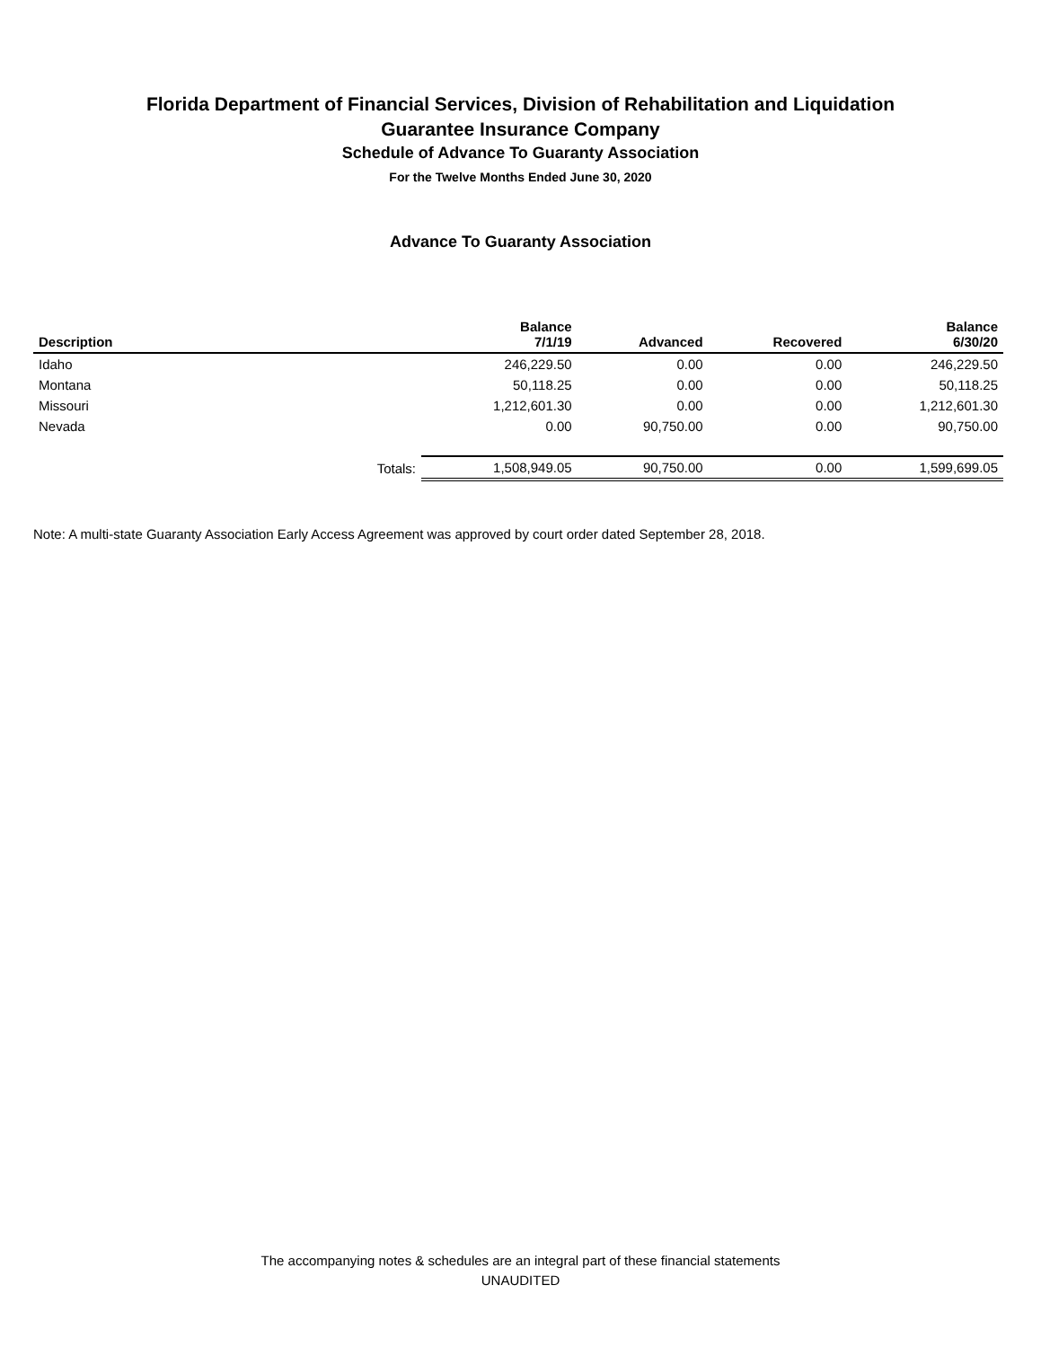Florida Department of Financial Services, Division of Rehabilitation and Liquidation
Guarantee Insurance Company
Schedule of Advance To Guaranty Association
For the Twelve Months Ended June 30, 2020
Advance To Guaranty Association
| Description | Balance 7/1/19 | Advanced | Recovered | Balance 6/30/20 |
| --- | --- | --- | --- | --- |
| Idaho | 246,229.50 | 0.00 | 0.00 | 246,229.50 |
| Montana | 50,118.25 | 0.00 | 0.00 | 50,118.25 |
| Missouri | 1,212,601.30 | 0.00 | 0.00 | 1,212,601.30 |
| Nevada | 0.00 | 90,750.00 | 0.00 | 90,750.00 |
| Totals: | 1,508,949.05 | 90,750.00 | 0.00 | 1,599,699.05 |
Note: A multi-state Guaranty Association Early Access Agreement was approved by court order dated September 28, 2018.
The accompanying notes & schedules are an integral part of these financial statements
UNAUDITED